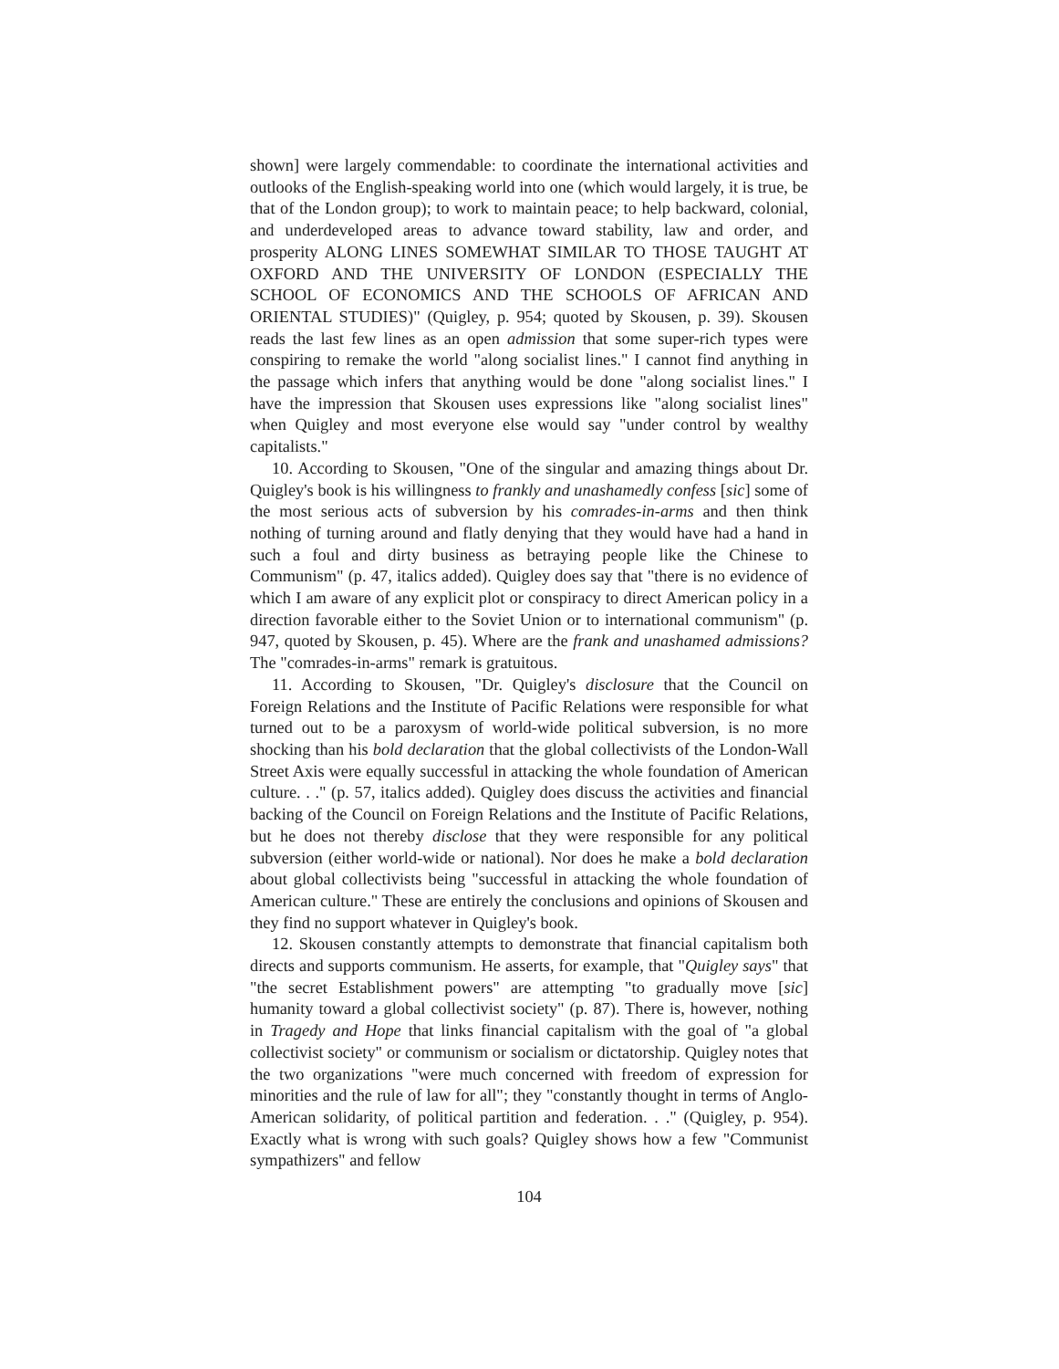shown] were largely commendable: to coordinate the international activities and outlooks of the English-speaking world into one (which would largely, it is true, be that of the London group); to work to maintain peace; to help backward, colonial, and underdeveloped areas to advance toward stability, law and order, and prosperity ALONG LINES SOMEWHAT SIMILAR TO THOSE TAUGHT AT OXFORD AND THE UNIVERSITY OF LONDON (ESPECIALLY THE SCHOOL OF ECONOMICS AND THE SCHOOLS OF AFRICAN AND ORIENTAL STUDIES)" (Quigley, p. 954; quoted by Skousen, p. 39). Skousen reads the last few lines as an open admission that some super-rich types were conspiring to remake the world "along socialist lines." I cannot find anything in the passage which infers that anything would be done "along socialist lines." I have the impression that Skousen uses expressions like "along socialist lines" when Quigley and most everyone else would say "under control by wealthy capitalists."
10. According to Skousen, "One of the singular and amazing things about Dr. Quigley's book is his willingness to frankly and unashamedly confess [sic] some of the most serious acts of subversion by his comrades-in-arms and then think nothing of turning around and flatly denying that they would have had a hand in such a foul and dirty business as betraying people like the Chinese to Communism" (p. 47, italics added). Quigley does say that "there is no evidence of which I am aware of any explicit plot or conspiracy to direct American policy in a direction favorable either to the Soviet Union or to international communism" (p. 947, quoted by Skousen, p. 45). Where are the frank and unashamed admissions? The "comrades-in-arms" remark is gratuitous.
11. According to Skousen, "Dr. Quigley's disclosure that the Council on Foreign Relations and the Institute of Pacific Relations were responsible for what turned out to be a paroxysm of world-wide political subversion, is no more shocking than his bold declaration that the global collectivists of the London-Wall Street Axis were equally successful in attacking the whole foundation of American culture. . ." (p. 57, italics added). Quigley does discuss the activities and financial backing of the Council on Foreign Relations and the Institute of Pacific Relations, but he does not thereby disclose that they were responsible for any political subversion (either world-wide or national). Nor does he make a bold declaration about global collectivists being "successful in attacking the whole foundation of American culture." These are entirely the conclusions and opinions of Skousen and they find no support whatever in Quigley's book.
12. Skousen constantly attempts to demonstrate that financial capitalism both directs and supports communism. He asserts, for example, that "Quigley says" that "the secret Establishment powers" are attempting "to gradually move [sic] humanity toward a global collectivist society" (p. 87). There is, however, nothing in Tragedy and Hope that links financial capitalism with the goal of "a global collectivist society" or communism or socialism or dictatorship. Quigley notes that the two organizations "were much concerned with freedom of expression for minorities and the rule of law for all"; they "constantly thought in terms of Anglo-American solidarity, of political partition and federation. . ." (Quigley, p. 954). Exactly what is wrong with such goals? Quigley shows how a few "Communist sympathizers" and fellow
104